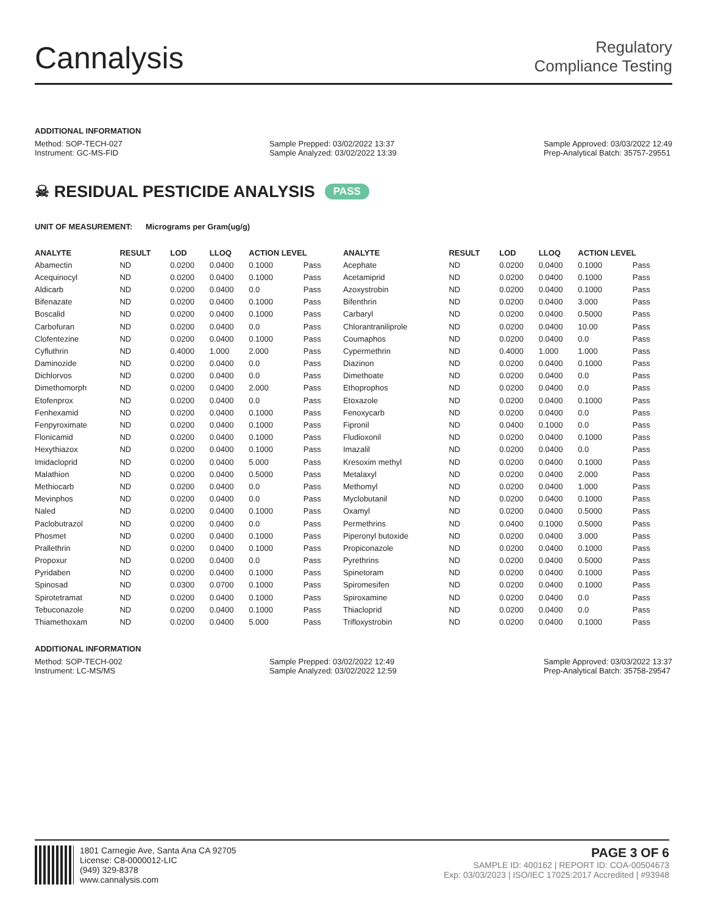Cannalysis
Regulatory
Compliance Testing
ADDITIONAL INFORMATION
Method: SOP-TECH-027
Instrument: GC-MS-FID Sample Prepped: 03/02/2022 13:37
Sample Analyzed: 03/02/2022 13:39 Sample Approved: 03/03/2022 12:49
Prep-Analytical Batch: 35757-29551
☠ RESIDUAL PESTICIDE ANALYSIS PASS
UNIT OF MEASUREMENT: Micrograms per Gram(ug/g)
| ANALYTE | RESULT | LOD | LLOQ | ACTION LEVEL | | ANALYTE | RESULT | LOD | LLOQ | ACTION LEVEL | |
| --- | --- | --- | --- | --- | --- | --- | --- | --- | --- | --- | --- |
| Abamectin | ND | 0.0200 | 0.0400 | 0.1000 | Pass | Acephate | ND | 0.0200 | 0.0400 | 0.1000 | Pass |
| Acequinocyl | ND | 0.0200 | 0.0400 | 0.1000 | Pass | Acetamiprid | ND | 0.0200 | 0.0400 | 0.1000 | Pass |
| Aldicarb | ND | 0.0200 | 0.0400 | 0.0 | Pass | Azoxystrobin | ND | 0.0200 | 0.0400 | 0.1000 | Pass |
| Bifenazate | ND | 0.0200 | 0.0400 | 0.1000 | Pass | Bifenthrin | ND | 0.0200 | 0.0400 | 3.000 | Pass |
| Boscalid | ND | 0.0200 | 0.0400 | 0.1000 | Pass | Carbaryl | ND | 0.0200 | 0.0400 | 0.5000 | Pass |
| Carbofuran | ND | 0.0200 | 0.0400 | 0.0 | Pass | Chlorantraniliprole | ND | 0.0200 | 0.0400 | 10.00 | Pass |
| Clofentezine | ND | 0.0200 | 0.0400 | 0.1000 | Pass | Coumaphos | ND | 0.0200 | 0.0400 | 0.0 | Pass |
| Cyfluthrin | ND | 0.4000 | 1.000 | 2.000 | Pass | Cypermethrin | ND | 0.4000 | 1.000 | 1.000 | Pass |
| Daminozide | ND | 0.0200 | 0.0400 | 0.0 | Pass | Diazinon | ND | 0.0200 | 0.0400 | 0.1000 | Pass |
| Dichlorvos | ND | 0.0200 | 0.0400 | 0.0 | Pass | Dimethoate | ND | 0.0200 | 0.0400 | 0.0 | Pass |
| Dimethomorph | ND | 0.0200 | 0.0400 | 2.000 | Pass | Ethoprophos | ND | 0.0200 | 0.0400 | 0.0 | Pass |
| Etofenprox | ND | 0.0200 | 0.0400 | 0.0 | Pass | Etoxazole | ND | 0.0200 | 0.0400 | 0.1000 | Pass |
| Fenhexamid | ND | 0.0200 | 0.0400 | 0.1000 | Pass | Fenoxycarb | ND | 0.0200 | 0.0400 | 0.0 | Pass |
| Fenpyroximate | ND | 0.0200 | 0.0400 | 0.1000 | Pass | Fipronil | ND | 0.0400 | 0.1000 | 0.0 | Pass |
| Flonicamid | ND | 0.0200 | 0.0400 | 0.1000 | Pass | Fludioxonil | ND | 0.0200 | 0.0400 | 0.1000 | Pass |
| Hexythiazox | ND | 0.0200 | 0.0400 | 0.1000 | Pass | Imazalil | ND | 0.0200 | 0.0400 | 0.0 | Pass |
| Imidacloprid | ND | 0.0200 | 0.0400 | 5.000 | Pass | Kresoxim methyl | ND | 0.0200 | 0.0400 | 0.1000 | Pass |
| Malathion | ND | 0.0200 | 0.0400 | 0.5000 | Pass | Metalaxyl | ND | 0.0200 | 0.0400 | 2.000 | Pass |
| Methiocarb | ND | 0.0200 | 0.0400 | 0.0 | Pass | Methomyl | ND | 0.0200 | 0.0400 | 1.000 | Pass |
| Mevinphos | ND | 0.0200 | 0.0400 | 0.0 | Pass | Myclobutanil | ND | 0.0200 | 0.0400 | 0.1000 | Pass |
| Naled | ND | 0.0200 | 0.0400 | 0.1000 | Pass | Oxamyl | ND | 0.0200 | 0.0400 | 0.5000 | Pass |
| Paclobutrazol | ND | 0.0200 | 0.0400 | 0.0 | Pass | Permethrins | ND | 0.0400 | 0.1000 | 0.5000 | Pass |
| Phosmet | ND | 0.0200 | 0.0400 | 0.1000 | Pass | Piperonyl butoxide | ND | 0.0200 | 0.0400 | 3.000 | Pass |
| Prallethrin | ND | 0.0200 | 0.0400 | 0.1000 | Pass | Propiconazole | ND | 0.0200 | 0.0400 | 0.1000 | Pass |
| Propoxur | ND | 0.0200 | 0.0400 | 0.0 | Pass | Pyrethrins | ND | 0.0200 | 0.0400 | 0.5000 | Pass |
| Pyridaben | ND | 0.0200 | 0.0400 | 0.1000 | Pass | Spinetoram | ND | 0.0200 | 0.0400 | 0.1000 | Pass |
| Spinosad | ND | 0.0300 | 0.0700 | 0.1000 | Pass | Spiromesifen | ND | 0.0200 | 0.0400 | 0.1000 | Pass |
| Spirotetramat | ND | 0.0200 | 0.0400 | 0.1000 | Pass | Spiroxamine | ND | 0.0200 | 0.0400 | 0.0 | Pass |
| Tebuconazole | ND | 0.0200 | 0.0400 | 0.1000 | Pass | Thiacloprid | ND | 0.0200 | 0.0400 | 0.0 | Pass |
| Thiamethoxam | ND | 0.0200 | 0.0400 | 5.000 | Pass | Trifloxystrobin | ND | 0.0200 | 0.0400 | 0.1000 | Pass |
ADDITIONAL INFORMATION
Method: SOP-TECH-002
Instrument: LC-MS/MS Sample Prepped: 03/02/2022 12:49
Sample Analyzed: 03/02/2022 12:59 Sample Approved: 03/03/2022 13:37
Prep-Analytical Batch: 35758-29547
1801 Carnegie Ave, Santa Ana CA 92705
License: C8-0000012-LIC
(949) 329-8378
www.cannalysis.com
PAGE 3 OF 6
SAMPLE ID: 400162 | REPORT ID: COA-00504673
Exp: 03/03/2023 | ISO/IEC 17025:2017 Accredited | #93948